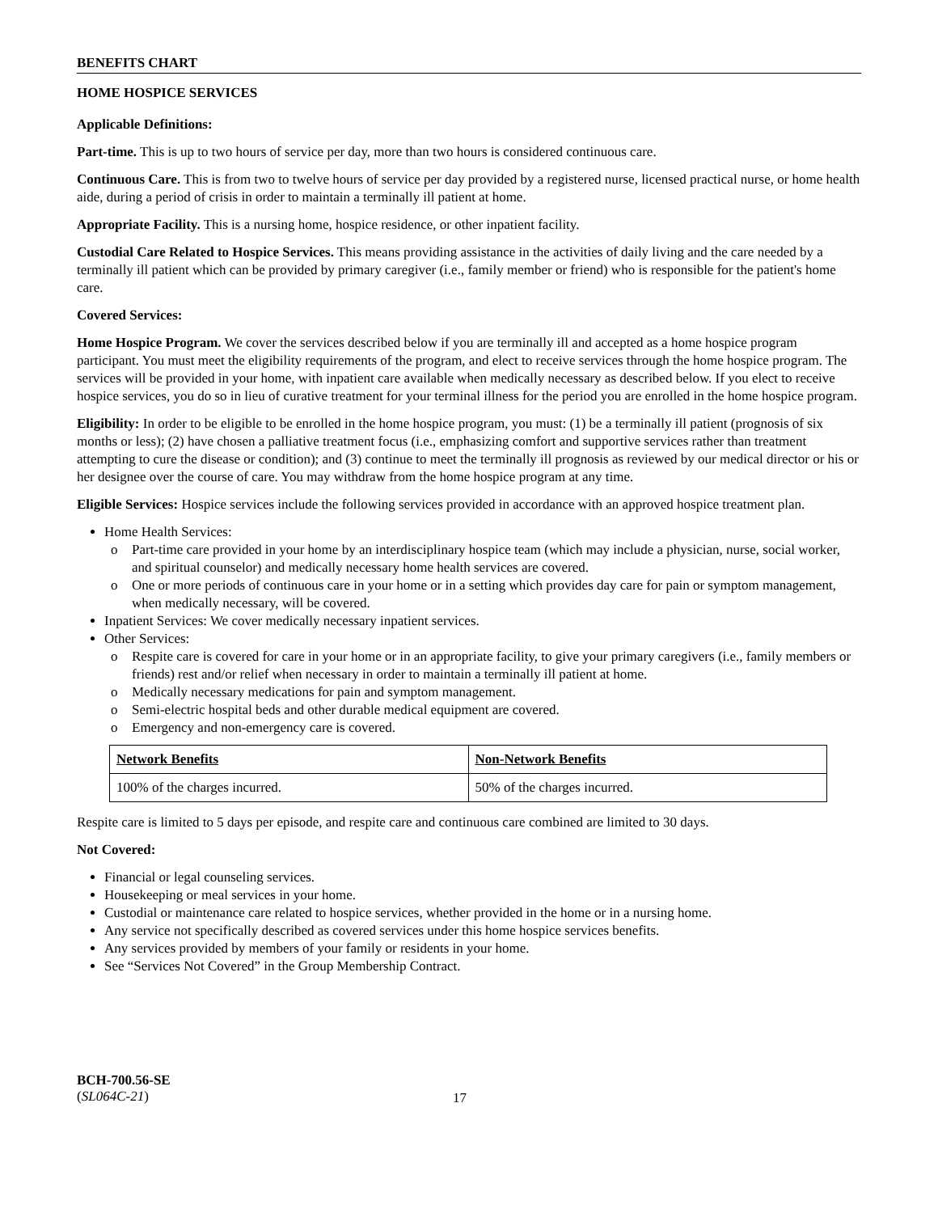BENEFITS CHART
HOME HOSPICE SERVICES
Applicable Definitions:
Part-time. This is up to two hours of service per day, more than two hours is considered continuous care.
Continuous Care. This is from two to twelve hours of service per day provided by a registered nurse, licensed practical nurse, or home health aide, during a period of crisis in order to maintain a terminally ill patient at home.
Appropriate Facility. This is a nursing home, hospice residence, or other inpatient facility.
Custodial Care Related to Hospice Services. This means providing assistance in the activities of daily living and the care needed by a terminally ill patient which can be provided by primary caregiver (i.e., family member or friend) who is responsible for the patient's home care.
Covered Services:
Home Hospice Program. We cover the services described below if you are terminally ill and accepted as a home hospice program participant. You must meet the eligibility requirements of the program, and elect to receive services through the home hospice program. The services will be provided in your home, with inpatient care available when medically necessary as described below. If you elect to receive hospice services, you do so in lieu of curative treatment for your terminal illness for the period you are enrolled in the home hospice program.
Eligibility: In order to be eligible to be enrolled in the home hospice program, you must: (1) be a terminally ill patient (prognosis of six months or less); (2) have chosen a palliative treatment focus (i.e., emphasizing comfort and supportive services rather than treatment attempting to cure the disease or condition); and (3) continue to meet the terminally ill prognosis as reviewed by our medical director or his or her designee over the course of care. You may withdraw from the home hospice program at any time.
Eligible Services: Hospice services include the following services provided in accordance with an approved hospice treatment plan.
Home Health Services:
o Part-time care provided in your home by an interdisciplinary hospice team (which may include a physician, nurse, social worker, and spiritual counselor) and medically necessary home health services are covered.
o One or more periods of continuous care in your home or in a setting which provides day care for pain or symptom management, when medically necessary, will be covered.
Inpatient Services: We cover medically necessary inpatient services.
Other Services:
o Respite care is covered for care in your home or in an appropriate facility, to give your primary caregivers (i.e., family members or friends) rest and/or relief when necessary in order to maintain a terminally ill patient at home.
o Medically necessary medications for pain and symptom management.
o Semi-electric hospital beds and other durable medical equipment are covered.
o Emergency and non-emergency care is covered.
| Network Benefits | Non-Network Benefits |
| 100% of the charges incurred. | 50% of the charges incurred. |
Respite care is limited to 5 days per episode, and respite care and continuous care combined are limited to 30 days.
Not Covered:
Financial or legal counseling services.
Housekeeping or meal services in your home.
Custodial or maintenance care related to hospice services, whether provided in the home or in a nursing home.
Any service not specifically described as covered services under this home hospice services benefits.
Any services provided by members of your family or residents in your home.
See “Services Not Covered” in the Group Membership Contract.
BCH-700.56-SE
(SL064C-21)
17